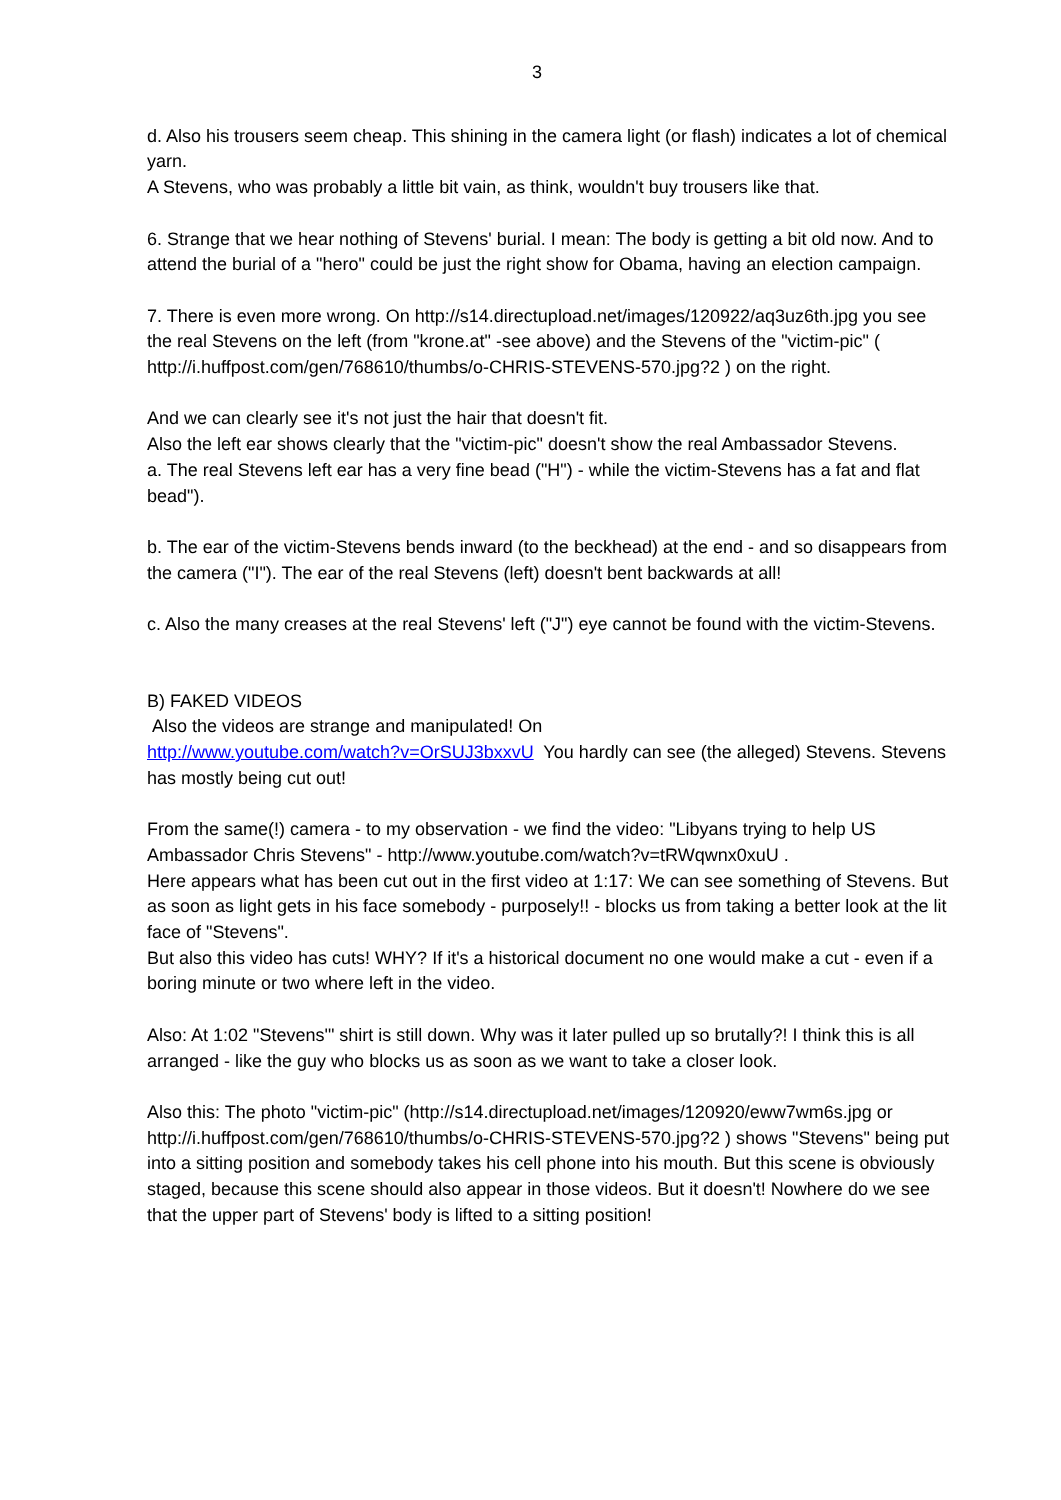3
d. Also his trousers seem cheap. This shining in the camera light (or flash) indicates a lot of chemical yarn.
A Stevens, who was probably a little bit vain, as think, wouldn't buy trousers like that.
6. Strange that we hear nothing of Stevens' burial. I mean: The body is getting a bit old now. And to attend the burial of a "hero" could be just the right show for Obama, having an election campaign.
7. There is even more wrong. On http://s14.directupload.net/images/120922/aq3uz6th.jpg you see the real Stevens on the left (from "krone.at" -see above) and the Stevens of the "victim-pic" ( http://i.huffpost.com/gen/768610/thumbs/o-CHRIS-STEVENS-570.jpg?2 ) on the right.
And we can clearly see it's not just the hair that doesn't fit.
Also the left ear shows clearly that the "victim-pic" doesn't show the real Ambassador Stevens.
a. The real Stevens left ear has a very fine bead ("H") - while the victim-Stevens has a fat and flat bead").
b. The ear of the victim-Stevens bends inward (to the beckhead) at the end - and so disappears from the camera ("I"). The ear of the real Stevens (left) doesn't bent backwards at all!
c. Also the many creases at the real Stevens' left ("J") eye cannot be found with the victim-Stevens.
B) FAKED VIDEOS
Also the videos are strange and manipulated! On
http://www.youtube.com/watch?v=OrSUJ3bxxvU You hardly can see (the alleged) Stevens. Stevens has mostly being cut out!
From the same(!) camera - to my observation - we find the video: "Libyans trying to help US Ambassador Chris Stevens" - http://www.youtube.com/watch?v=tRWqwnx0xuU .
Here appears what has been cut out in the first video at 1:17: We can see something of Stevens. But as soon as light gets in his face somebody - purposely!! - blocks us from taking a better look at the lit face of "Stevens".
But also this video has cuts! WHY? If it's a historical document no one would make a cut - even if a boring minute or two where left in the video.
Also: At 1:02 "Stevens'" shirt is still down. Why was it later pulled up so brutally?! I think this is all arranged - like the guy who blocks us as soon as we want to take a closer look.
Also this: The photo "victim-pic" (http://s14.directupload.net/images/120920/eww7wm6s.jpg or http://i.huffpost.com/gen/768610/thumbs/o-CHRIS-STEVENS-570.jpg?2 ) shows "Stevens" being put into a sitting position and somebody takes his cell phone into his mouth. But this scene is obviously staged, because this scene should also appear in those videos. But it doesn't! Nowhere do we see that the upper part of Stevens' body is lifted to a sitting position!